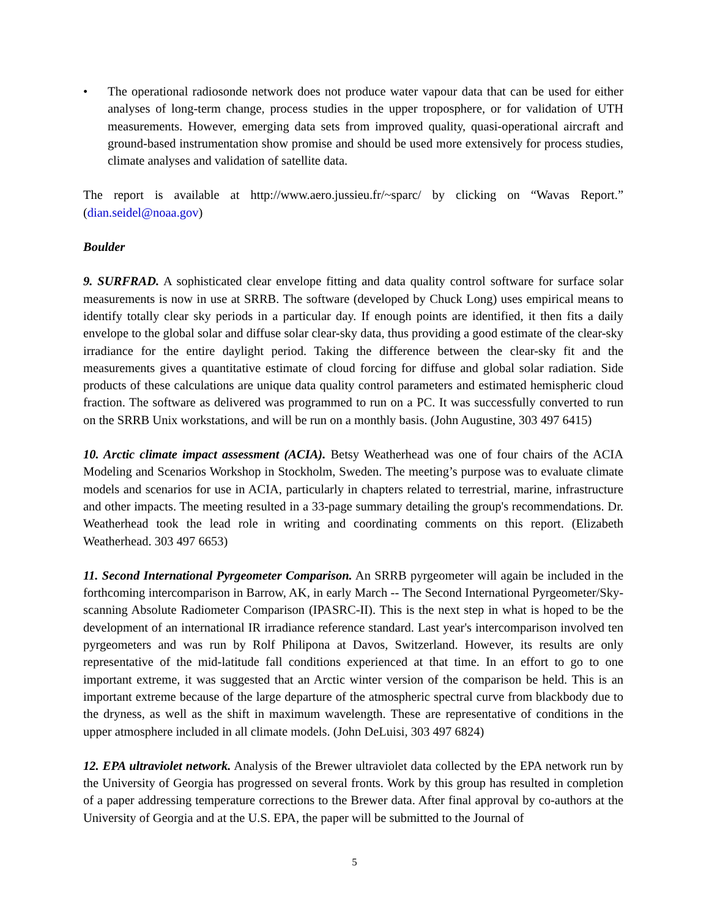• The operational radiosonde network does not produce water vapour data that can be used for either analyses of long-term change, process studies in the upper troposphere, or for validation of UTH measurements. However, emerging data sets from improved quality, quasi-operational aircraft and ground-based instrumentation show promise and should be used more extensively for process studies, climate analyses and validation of satellite data.
The report is available at http://www.aero.jussieu.fr/~sparc/ by clicking on “Wavas Report.” (dian.seidel@noaa.gov)
Boulder
9. SURFRAD. A sophisticated clear envelope fitting and data quality control software for surface solar measurements is now in use at SRRB. The software (developed by Chuck Long) uses empirical means to identify totally clear sky periods in a particular day. If enough points are identified, it then fits a daily envelope to the global solar and diffuse solar clear-sky data, thus providing a good estimate of the clear-sky irradiance for the entire daylight period. Taking the difference between the clear-sky fit and the measurements gives a quantitative estimate of cloud forcing for diffuse and global solar radiation. Side products of these calculations are unique data quality control parameters and estimated hemispheric cloud fraction. The software as delivered was programmed to run on a PC. It was successfully converted to run on the SRRB Unix workstations, and will be run on a monthly basis. (John Augustine, 303 497 6415)
10. Arctic climate impact assessment (ACIA). Betsy Weatherhead was one of four chairs of the ACIA Modeling and Scenarios Workshop in Stockholm, Sweden. The meeting’s purpose was to evaluate climate models and scenarios for use in ACIA, particularly in chapters related to terrestrial, marine, infrastructure and other impacts. The meeting resulted in a 33-page summary detailing the group's recommendations. Dr. Weatherhead took the lead role in writing and coordinating comments on this report. (Elizabeth Weatherhead. 303 497 6653)
11. Second International Pyrgeometer Comparison. An SRRB pyrgeometer will again be included in the forthcoming intercomparison in Barrow, AK, in early March -- The Second International Pyrgeometer/Sky-scanning Absolute Radiometer Comparison (IPASRC-II). This is the next step in what is hoped to be the development of an international IR irradiance reference standard. Last year's intercomparison involved ten pyrgeometers and was run by Rolf Philipona at Davos, Switzerland. However, its results are only representative of the mid-latitude fall conditions experienced at that time. In an effort to go to one important extreme, it was suggested that an Arctic winter version of the comparison be held. This is an important extreme because of the large departure of the atmospheric spectral curve from blackbody due to the dryness, as well as the shift in maximum wavelength. These are representative of conditions in the upper atmosphere included in all climate models. (John DeLuisi, 303 497 6824)
12. EPA ultraviolet network. Analysis of the Brewer ultraviolet data collected by the EPA network run by the University of Georgia has progressed on several fronts. Work by this group has resulted in completion of a paper addressing temperature corrections to the Brewer data. After final approval by co-authors at the University of Georgia and at the U.S. EPA, the paper will be submitted to the Journal of
5